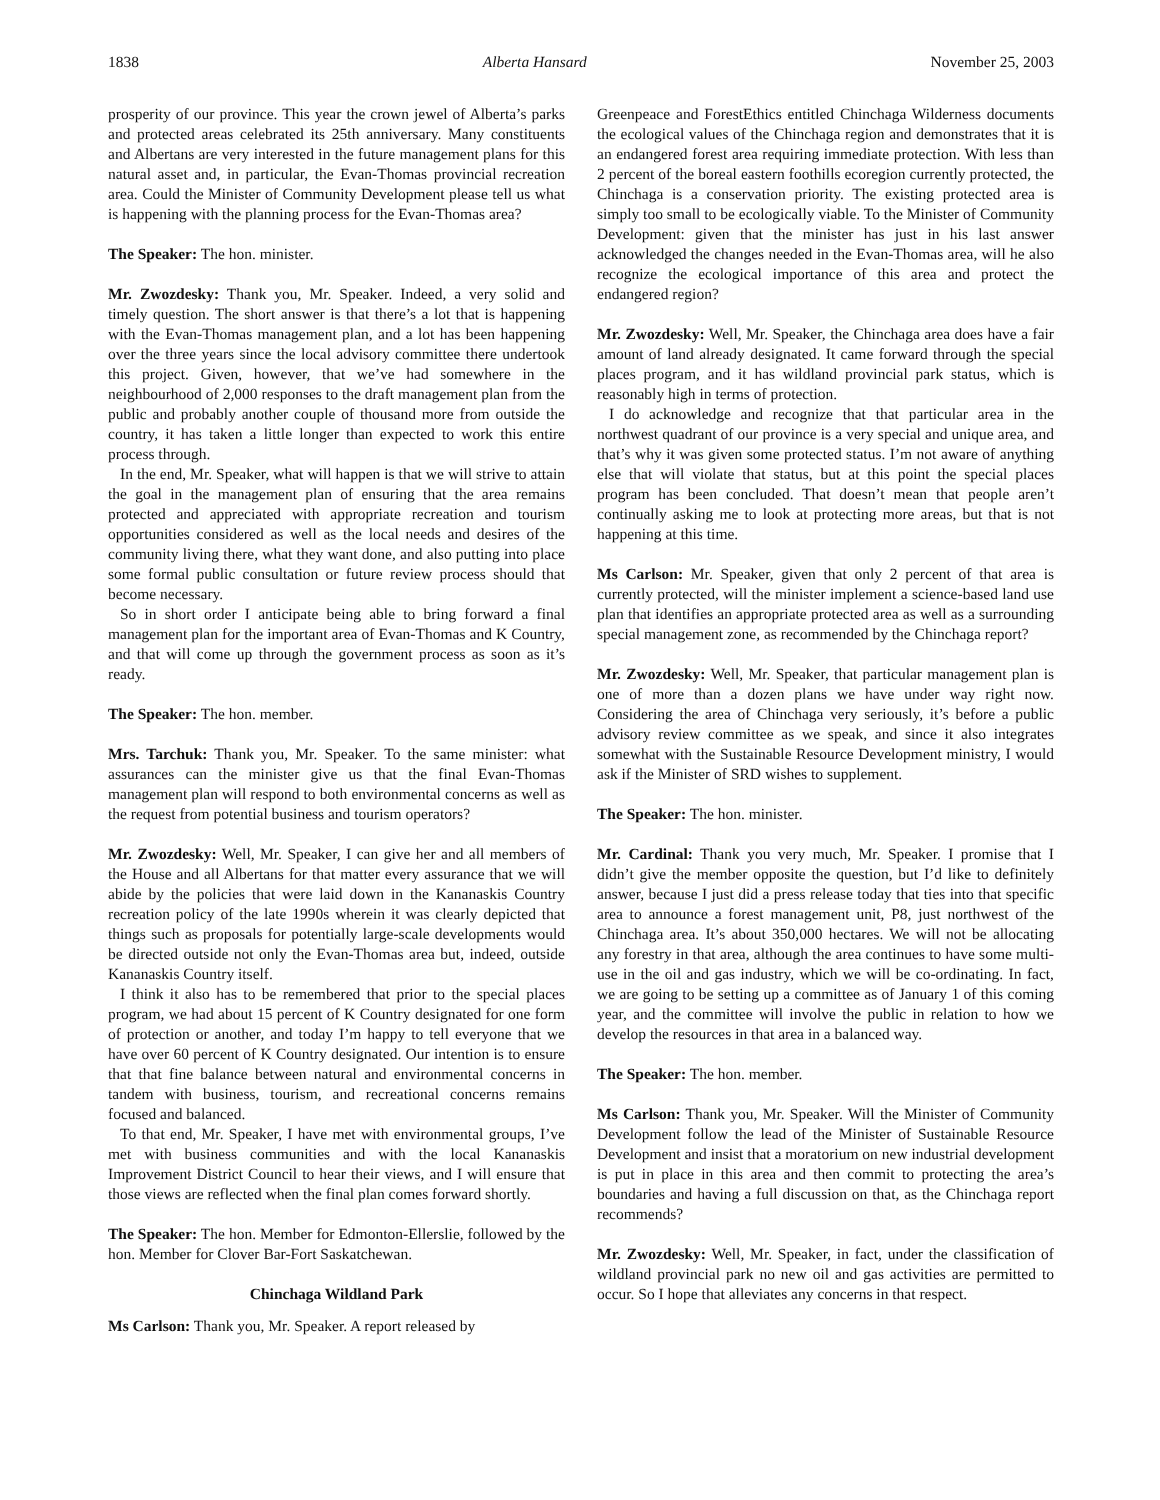1838 Alberta Hansard November 25, 2003
prosperity of our province. This year the crown jewel of Alberta’s parks and protected areas celebrated its 25th anniversary. Many constituents and Albertans are very interested in the future management plans for this natural asset and, in particular, the Evan-Thomas provincial recreation area. Could the Minister of Community Development please tell us what is happening with the planning process for the Evan-Thomas area?
The Speaker: The hon. minister.
Mr. Zwozdesky: Thank you, Mr. Speaker. Indeed, a very solid and timely question. The short answer is that there’s a lot that is happening with the Evan-Thomas management plan, and a lot has been happening over the three years since the local advisory committee there undertook this project. Given, however, that we’ve had somewhere in the neighbourhood of 2,000 responses to the draft management plan from the public and probably another couple of thousand more from outside the country, it has taken a little longer than expected to work this entire process through.
In the end, Mr. Speaker, what will happen is that we will strive to attain the goal in the management plan of ensuring that the area remains protected and appreciated with appropriate recreation and tourism opportunities considered as well as the local needs and desires of the community living there, what they want done, and also putting into place some formal public consultation or future review process should that become necessary.
So in short order I anticipate being able to bring forward a final management plan for the important area of Evan-Thomas and K Country, and that will come up through the government process as soon as it’s ready.
The Speaker: The hon. member.
Mrs. Tarchuk: Thank you, Mr. Speaker. To the same minister: what assurances can the minister give us that the final Evan-Thomas management plan will respond to both environmental concerns as well as the request from potential business and tourism operators?
Mr. Zwozdesky: Well, Mr. Speaker, I can give her and all members of the House and all Albertans for that matter every assurance that we will abide by the policies that were laid down in the Kananaskis Country recreation policy of the late 1990s wherein it was clearly depicted that things such as proposals for potentially large-scale developments would be directed outside not only the Evan-Thomas area but, indeed, outside Kananaskis Country itself.
I think it also has to be remembered that prior to the special places program, we had about 15 percent of K Country designated for one form of protection or another, and today I’m happy to tell everyone that we have over 60 percent of K Country designated. Our intention is to ensure that that fine balance between natural and environmental concerns in tandem with business, tourism, and recreational concerns remains focused and balanced.
To that end, Mr. Speaker, I have met with environmental groups, I’ve met with business communities and with the local Kananaskis Improvement District Council to hear their views, and I will ensure that those views are reflected when the final plan comes forward shortly.
The Speaker: The hon. Member for Edmonton-Ellerslie, followed by the hon. Member for Clover Bar-Fort Saskatchewan.
Chinchaga Wildland Park
Ms Carlson: Thank you, Mr. Speaker. A report released by
Greenpeace and ForestEthics entitled Chinchaga Wilderness documents the ecological values of the Chinchaga region and demonstrates that it is an endangered forest area requiring immediate protection. With less than 2 percent of the boreal eastern foothills ecoregion currently protected, the Chinchaga is a conservation priority. The existing protected area is simply too small to be ecologically viable. To the Minister of Community Development: given that the minister has just in his last answer acknowledged the changes needed in the Evan-Thomas area, will he also recognize the ecological importance of this area and protect the endangered region?
Mr. Zwozdesky: Well, Mr. Speaker, the Chinchaga area does have a fair amount of land already designated. It came forward through the special places program, and it has wildland provincial park status, which is reasonably high in terms of protection.
I do acknowledge and recognize that that particular area in the northwest quadrant of our province is a very special and unique area, and that’s why it was given some protected status. I’m not aware of anything else that will violate that status, but at this point the special places program has been concluded. That doesn’t mean that people aren’t continually asking me to look at protecting more areas, but that is not happening at this time.
Ms Carlson: Mr. Speaker, given that only 2 percent of that area is currently protected, will the minister implement a science-based land use plan that identifies an appropriate protected area as well as a surrounding special management zone, as recommended by the Chinchaga report?
Mr. Zwozdesky: Well, Mr. Speaker, that particular management plan is one of more than a dozen plans we have under way right now. Considering the area of Chinchaga very seriously, it’s before a public advisory review committee as we speak, and since it also integrates somewhat with the Sustainable Resource Development ministry, I would ask if the Minister of SRD wishes to supplement.
The Speaker: The hon. minister.
Mr. Cardinal: Thank you very much, Mr. Speaker. I promise that I didn’t give the member opposite the question, but I’d like to definitely answer, because I just did a press release today that ties into that specific area to announce a forest management unit, P8, just northwest of the Chinchaga area. It’s about 350,000 hectares. We will not be allocating any forestry in that area, although the area continues to have some multi-use in the oil and gas industry, which we will be co-ordinating. In fact, we are going to be setting up a committee as of January 1 of this coming year, and the committee will involve the public in relation to how we develop the resources in that area in a balanced way.
The Speaker: The hon. member.
Ms Carlson: Thank you, Mr. Speaker. Will the Minister of Community Development follow the lead of the Minister of Sustainable Resource Development and insist that a moratorium on new industrial development is put in place in this area and then commit to protecting the area’s boundaries and having a full discussion on that, as the Chinchaga report recommends?
Mr. Zwozdesky: Well, Mr. Speaker, in fact, under the classification of wildland provincial park no new oil and gas activities are permitted to occur. So I hope that alleviates any concerns in that respect.